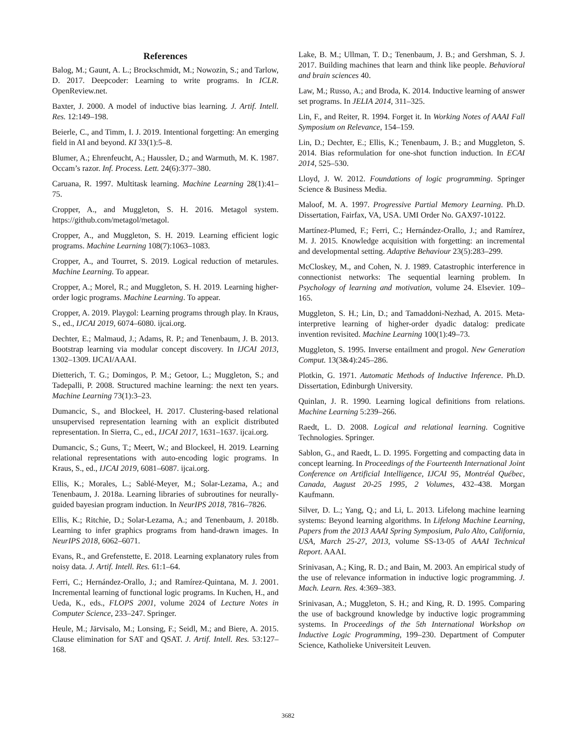References
Balog, M.; Gaunt, A. L.; Brockschmidt, M.; Nowozin, S.; and Tarlow, D. 2017. Deepcoder: Learning to write programs. In ICLR. OpenReview.net.
Baxter, J. 2000. A model of inductive bias learning. J. Artif. Intell. Res. 12:149–198.
Beierle, C., and Timm, I. J. 2019. Intentional forgetting: An emerging field in AI and beyond. KI 33(1):5–8.
Blumer, A.; Ehrenfeucht, A.; Haussler, D.; and Warmuth, M. K. 1987. Occam’s razor. Inf. Process. Lett. 24(6):377–380.
Caruana, R. 1997. Multitask learning. Machine Learning 28(1):41–75.
Cropper, A., and Muggleton, S. H. 2016. Metagol system. https://github.com/metagol/metagol.
Cropper, A., and Muggleton, S. H. 2019. Learning efficient logic programs. Machine Learning 108(7):1063–1083.
Cropper, A., and Tourret, S. 2019. Logical reduction of metarules. Machine Learning. To appear.
Cropper, A.; Morel, R.; and Muggleton, S. H. 2019. Learning higher-order logic programs. Machine Learning. To appear.
Cropper, A. 2019. Playgol: Learning programs through play. In Kraus, S., ed., IJCAI 2019, 6074–6080. ijcai.org.
Dechter, E.; Malmaud, J.; Adams, R. P.; and Tenenbaum, J. B. 2013. Bootstrap learning via modular concept discovery. In IJCAI 2013, 1302–1309. IJCAI/AAAI.
Dietterich, T. G.; Domingos, P. M.; Getoor, L.; Muggleton, S.; and Tadepalli, P. 2008. Structured machine learning: the next ten years. Machine Learning 73(1):3–23.
Dumancic, S., and Blockeel, H. 2017. Clustering-based relational unsupervised representation learning with an explicit distributed representation. In Sierra, C., ed., IJCAI 2017, 1631–1637. ijcai.org.
Dumancic, S.; Guns, T.; Meert, W.; and Blockeel, H. 2019. Learning relational representations with auto-encoding logic programs. In Kraus, S., ed., IJCAI 2019, 6081–6087. ijcai.org.
Ellis, K.; Morales, L.; Sablé-Meyer, M.; Solar-Lezama, A.; and Tenenbaum, J. 2018a. Learning libraries of subroutines for neurally-guided bayesian program induction. In NeurIPS 2018, 7816–7826.
Ellis, K.; Ritchie, D.; Solar-Lezama, A.; and Tenenbaum, J. 2018b. Learning to infer graphics programs from hand-drawn images. In NeurIPS 2018, 6062–6071.
Evans, R., and Grefenstette, E. 2018. Learning explanatory rules from noisy data. J. Artif. Intell. Res. 61:1–64.
Ferri, C.; Hernández-Orallo, J.; and Ramírez-Quintana, M. J. 2001. Incremental learning of functional logic programs. In Kuchen, H., and Ueda, K., eds., FLOPS 2001, volume 2024 of Lecture Notes in Computer Science, 233–247. Springer.
Heule, M.; Järvisalo, M.; Lonsing, F.; Seidl, M.; and Biere, A. 2015. Clause elimination for SAT and QSAT. J. Artif. Intell. Res. 53:127–168.
Lake, B. M.; Ullman, T. D.; Tenenbaum, J. B.; and Gershman, S. J. 2017. Building machines that learn and think like people. Behavioral and brain sciences 40.
Law, M.; Russo, A.; and Broda, K. 2014. Inductive learning of answer set programs. In JELIA 2014, 311–325.
Lin, F., and Reiter, R. 1994. Forget it. In Working Notes of AAAI Fall Symposium on Relevance, 154–159.
Lin, D.; Dechter, E.; Ellis, K.; Tenenbaum, J. B.; and Muggleton, S. 2014. Bias reformulation for one-shot function induction. In ECAI 2014, 525–530.
Lloyd, J. W. 2012. Foundations of logic programming. Springer Science & Business Media.
Maloof, M. A. 1997. Progressive Partial Memory Learning. Ph.D. Dissertation, Fairfax, VA, USA. UMI Order No. GAX97-10122.
Martínez-Plumed, F.; Ferri, C.; Hernández-Orallo, J.; and Ramírez, M. J. 2015. Knowledge acquisition with forgetting: an incremental and developmental setting. Adaptive Behaviour 23(5):283–299.
McCloskey, M., and Cohen, N. J. 1989. Catastrophic interference in connectionist networks: The sequential learning problem. In Psychology of learning and motivation, volume 24. Elsevier. 109–165.
Muggleton, S. H.; Lin, D.; and Tamaddoni-Nezhad, A. 2015. Meta-interpretive learning of higher-order dyadic datalog: predicate invention revisited. Machine Learning 100(1):49–73.
Muggleton, S. 1995. Inverse entailment and progol. New Generation Comput. 13(3&4):245–286.
Plotkin, G. 1971. Automatic Methods of Inductive Inference. Ph.D. Dissertation, Edinburgh University.
Quinlan, J. R. 1990. Learning logical definitions from relations. Machine Learning 5:239–266.
Raedt, L. D. 2008. Logical and relational learning. Cognitive Technologies. Springer.
Sablon, G., and Raedt, L. D. 1995. Forgetting and compacting data in concept learning. In Proceedings of the Fourteenth International Joint Conference on Artificial Intelligence, IJCAI 95, Montréal Québec, Canada, August 20-25 1995, 2 Volumes, 432–438. Morgan Kaufmann.
Silver, D. L.; Yang, Q.; and Li, L. 2013. Lifelong machine learning systems: Beyond learning algorithms. In Lifelong Machine Learning, Papers from the 2013 AAAI Spring Symposium, Palo Alto, California, USA, March 25-27, 2013, volume SS-13-05 of AAAI Technical Report. AAAI.
Srinivasan, A.; King, R. D.; and Bain, M. 2003. An empirical study of the use of relevance information in inductive logic programming. J. Mach. Learn. Res. 4:369–383.
Srinivasan, A.; Muggleton, S. H.; and King, R. D. 1995. Comparing the use of background knowledge by inductive logic programming systems. In Proceedings of the 5th International Workshop on Inductive Logic Programming, 199–230. Department of Computer Science, Katholieke Universiteit Leuven.
3682